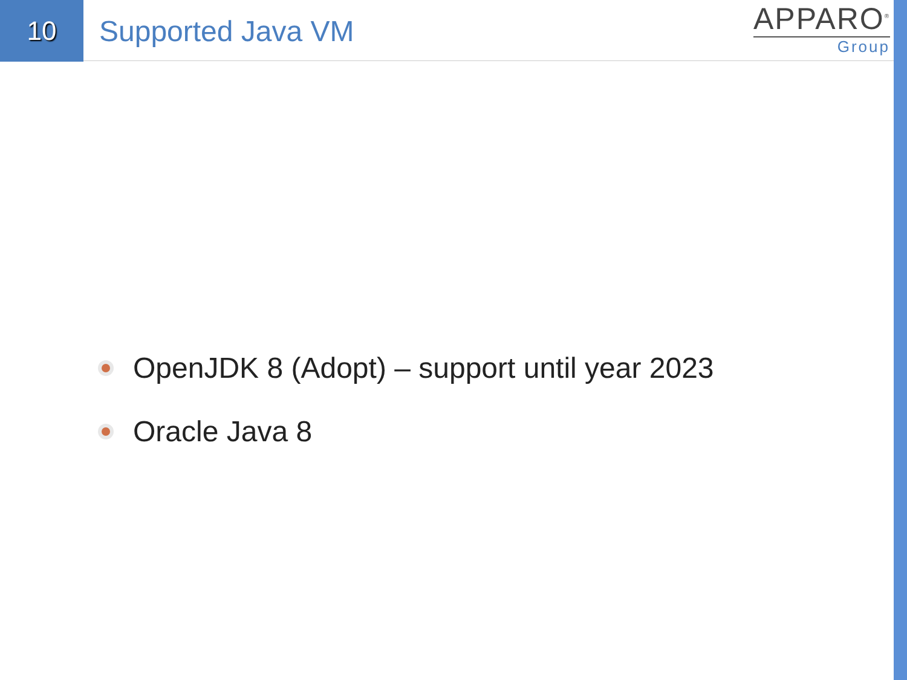10
Supported Java VM
APPARO<sup>®</sup>
Group
OpenJDK 8 (Adopt) – support until year 2023
Oracle Java 8